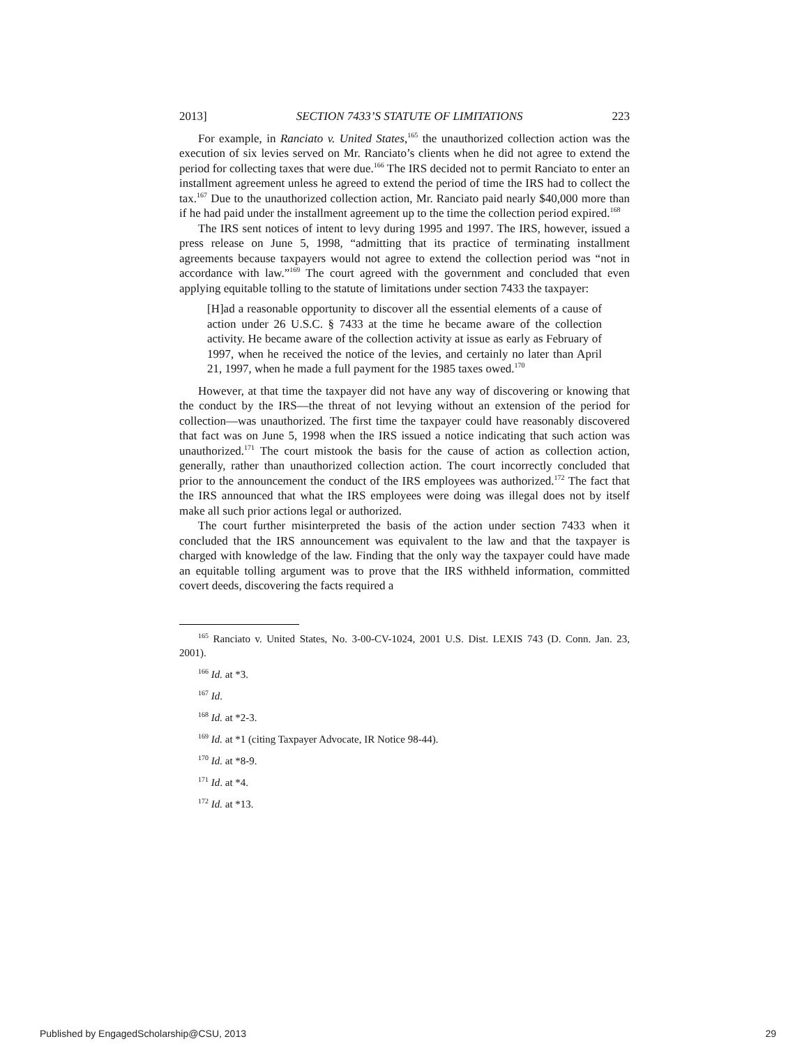2013] SECTION 7433’S STATUTE OF LIMITATIONS 223
For example, in Ranciato v. United States,<sup>165</sup> the unauthorized collection action was the execution of six levies served on Mr. Ranciato’s clients when he did not agree to extend the period for collecting taxes that were due.<sup>166</sup> The IRS decided not to permit Ranciato to enter an installment agreement unless he agreed to extend the period of time the IRS had to collect the tax.<sup>167</sup> Due to the unauthorized collection action, Mr. Ranciato paid nearly $40,000 more than if he had paid under the installment agreement up to the time the collection period expired.<sup>168</sup>
The IRS sent notices of intent to levy during 1995 and 1997. The IRS, however, issued a press release on June 5, 1998, “admitting that its practice of terminating installment agreements because taxpayers would not agree to extend the collection period was “not in accordance with law.”<sup>169</sup> The court agreed with the government and concluded that even applying equitable tolling to the statute of limitations under section 7433 the taxpayer:
[H]ad a reasonable opportunity to discover all the essential elements of a cause of action under 26 U.S.C. § 7433 at the time he became aware of the collection activity. He became aware of the collection activity at issue as early as February of 1997, when he received the notice of the levies, and certainly no later than April 21, 1997, when he made a full payment for the 1985 taxes owed.<sup>170</sup>
However, at that time the taxpayer did not have any way of discovering or knowing that the conduct by the IRS—the threat of not levying without an extension of the period for collection—was unauthorized. The first time the taxpayer could have reasonably discovered that fact was on June 5, 1998 when the IRS issued a notice indicating that such action was unauthorized.<sup>171</sup> The court mistook the basis for the cause of action as collection action, generally, rather than unauthorized collection action. The court incorrectly concluded that prior to the announcement the conduct of the IRS employees was authorized.<sup>172</sup> The fact that the IRS announced that what the IRS employees were doing was illegal does not by itself make all such prior actions legal or authorized.
The court further misinterpreted the basis of the action under section 7433 when it concluded that the IRS announcement was equivalent to the law and that the taxpayer is charged with knowledge of the law. Finding that the only way the taxpayer could have made an equitable tolling argument was to prove that the IRS withheld information, committed covert deeds, discovering the facts required a
<sup>165</sup> Ranciato v. United States, No. 3-00-CV-1024, 2001 U.S. Dist. LEXIS 743 (D. Conn. Jan. 23, 2001).
<sup>166</sup> Id. at *3.
<sup>167</sup> Id.
<sup>168</sup> Id. at *2-3.
<sup>169</sup> Id. at *1 (citing Taxpayer Advocate, IR Notice 98-44).
<sup>170</sup> Id. at *8-9.
<sup>171</sup> Id. at *4.
<sup>172</sup> Id. at *13.
Published by EngagedScholarship@CSU, 2013 29